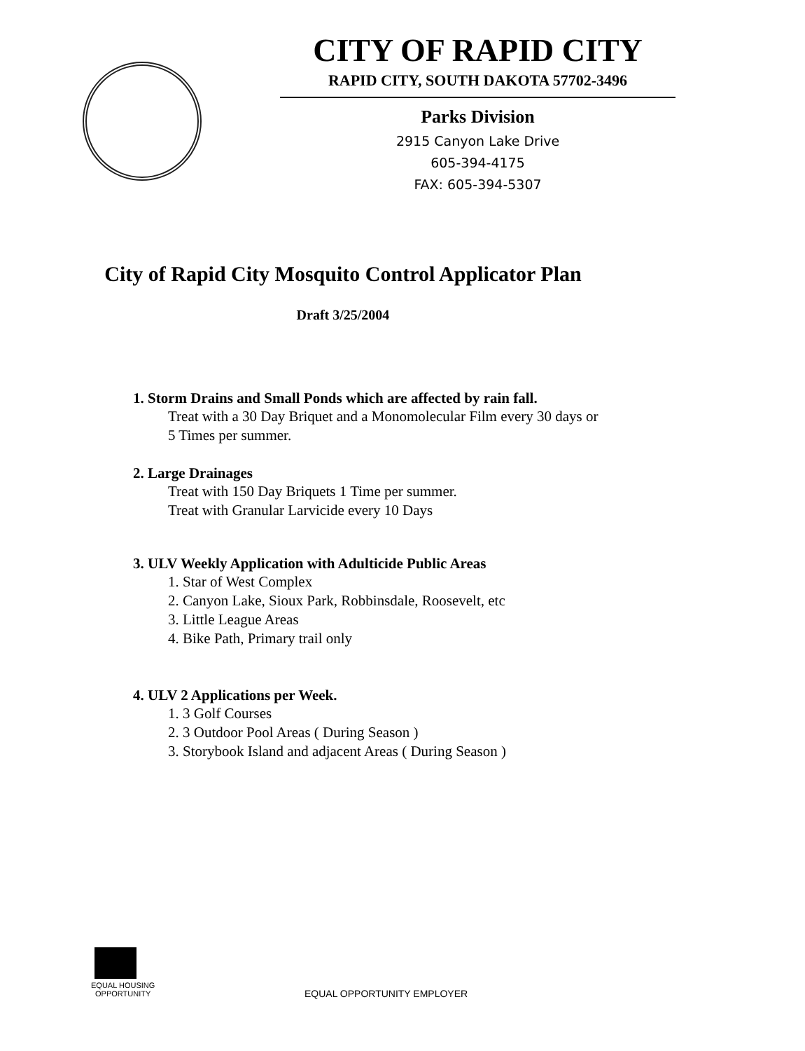CITY OF RAPID CITY
RAPID CITY, SOUTH DAKOTA 57702-3496
Parks Division
2915 Canyon Lake Drive
605-394-4175
FAX: 605-394-5307
City of Rapid City Mosquito Control Applicator Plan
Draft 3/25/2004
1. Storm Drains and Small Ponds which are affected by rain fall.
Treat with a 30 Day Briquet and a Monomolecular Film every 30 days or
5 Times per summer.
2. Large Drainages
Treat with 150 Day Briquets 1 Time per summer.
Treat with Granular Larvicide every 10 Days
3. ULV Weekly Application with Adulticide Public Areas
1. Star of West Complex
2. Canyon Lake, Sioux Park, Robbinsdale, Roosevelt, etc
3. Little League Areas
4. Bike Path, Primary trail only
4. ULV 2 Applications per Week.
1. 3 Golf Courses
2. 3 Outdoor Pool Areas ( During Season )
3. Storybook Island and adjacent Areas ( During Season )
EQUAL HOUSING
OPPORTUNITY
EQUAL OPPORTUNITY EMPLOYER